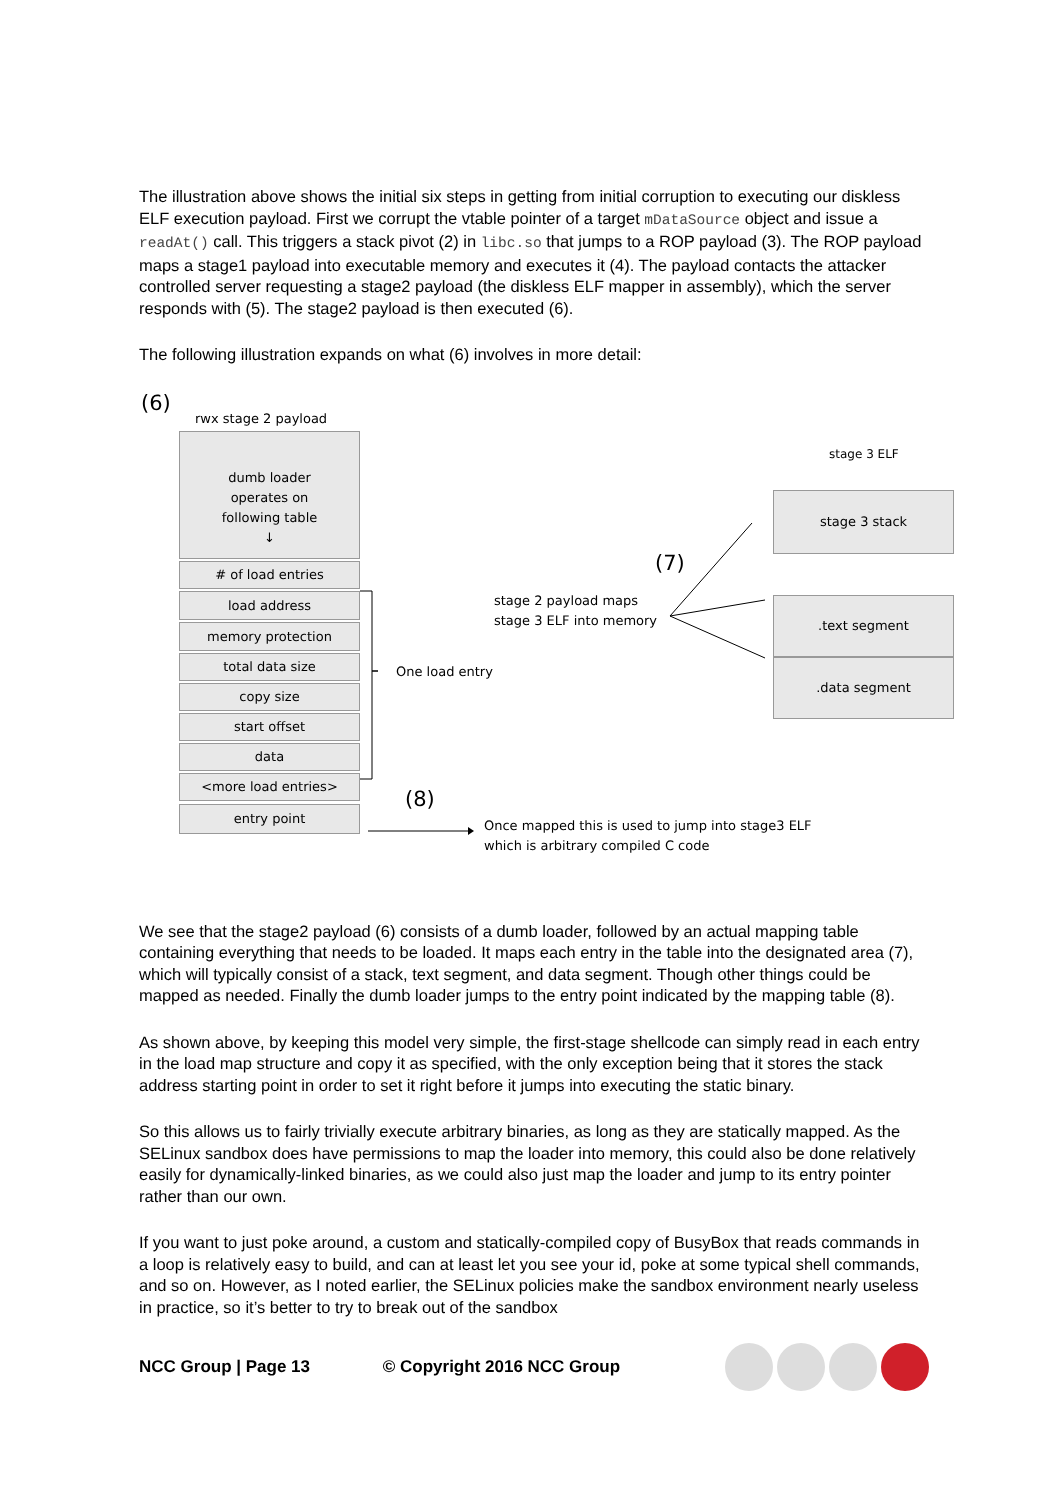The illustration above shows the initial six steps in getting from initial corruption to executing our diskless ELF execution payload. First we corrupt the vtable pointer of a target mDataSource object and issue a readAt() call. This triggers a stack pivot (2) in libc.so that jumps to a ROP payload (3). The ROP payload maps a stage1 payload into executable memory and executes it (4). The payload contacts the attacker controlled server requesting a stage2 payload (the diskless ELF mapper in assembly), which the server responds with (5). The stage2 payload is then executed (6).
The following illustration expands on what (6) involves in more detail:
(6)
rwx stage 2 payload
dumb loader
operates on
following table
↓
# of load entries
load address
memory protection
total data size
copy size
start offset
data
<more load entries>
entry point
One load entry
(8)
Once mapped this is used to jump into stage3 ELF
which is arbitrary compiled C code
stage 2 payload maps
stage 3 ELF into memory
(7)
stage 3 ELF
stage 3 stack
.text segment
.data segment
We see that the stage2 payload (6) consists of a dumb loader, followed by an actual mapping table containing everything that needs to be loaded. It maps each entry in the table into the designated area (7), which will typically consist of a stack, text segment, and data segment. Though other things could be mapped as needed. Finally the dumb loader jumps to the entry point indicated by the mapping table (8).
As shown above, by keeping this model very simple, the first-stage shellcode can simply read in each entry in the load map structure and copy it as specified, with the only exception being that it stores the stack address starting point in order to set it right before it jumps into executing the static binary.
So this allows us to fairly trivially execute arbitrary binaries, as long as they are statically mapped. As the SELinux sandbox does have permissions to map the loader into memory, this could also be done relatively easily for dynamically-linked binaries, as we could also just map the loader and jump to its entry pointer rather than our own.
If you want to just poke around, a custom and statically-compiled copy of BusyBox that reads commands in a loop is relatively easy to build, and can at least let you see your id, poke at some typical shell commands, and so on. However, as I noted earlier, the SELinux policies make the sandbox environment nearly useless in practice, so it’s better to try to break out of the sandbox
NCC Group | Page 13 © Copyright 2016 NCC Group